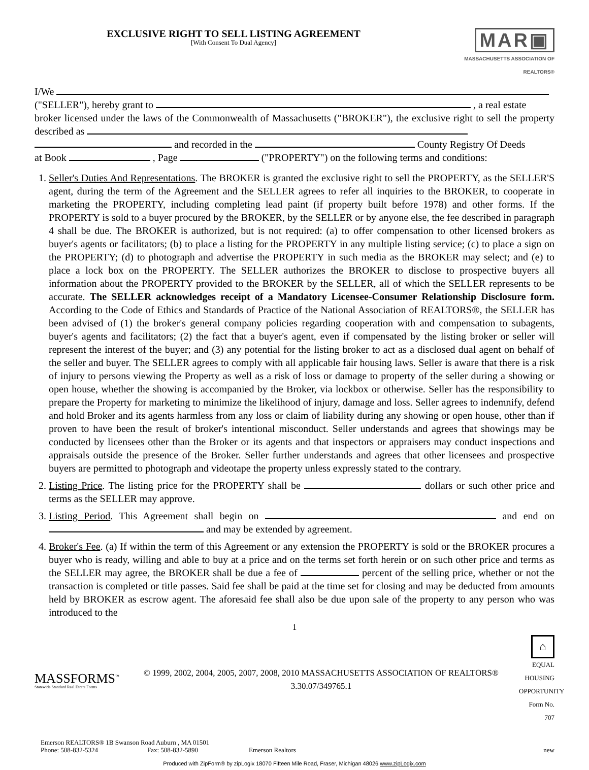EXCLUSIVE RIGHT TO SELL LISTING AGREEMENT
[With Consent To Dual Agency]
MAR▣
MASSACHUSETTS ASSOCIATION OF REALTORS®
I/We
("SELLER"), hereby grant to , a real estate
broker licensed under the laws of the Commonwealth of Massachusetts ("BROKER"), the exclusive right to sell the property described as
and recorded in the County Registry Of Deeds
at Book , Page ("PROPERTY") on the following terms and conditions:
1. Seller's Duties And Representations. The BROKER is granted the exclusive right to sell the PROPERTY, as the SELLER'S agent, during the term of the Agreement and the SELLER agrees to refer all inquiries to the BROKER, to cooperate in marketing the PROPERTY, including completing lead paint (if property built before 1978) and other forms. If the PROPERTY is sold to a buyer procured by the BROKER, by the SELLER or by anyone else, the fee described in paragraph 4 shall be due. The BROKER is authorized, but is not required: (a) to offer compensation to other licensed brokers as buyer's agents or facilitators; (b) to place a listing for the PROPERTY in any multiple listing service; (c) to place a sign on the PROPERTY; (d) to photograph and advertise the PROPERTY in such media as the BROKER may select; and (e) to place a lock box on the PROPERTY. The SELLER authorizes the BROKER to disclose to prospective buyers all information about the PROPERTY provided to the BROKER by the SELLER, all of which the SELLER represents to be accurate. The SELLER acknowledges receipt of a Mandatory Licensee-Consumer Relationship Disclosure form. According to the Code of Ethics and Standards of Practice of the National Association of REALTORS®, the SELLER has been advised of (1) the broker's general company policies regarding cooperation with and compensation to subagents, buyer's agents and facilitators; (2) the fact that a buyer's agent, even if compensated by the listing broker or seller will represent the interest of the buyer; and (3) any potential for the listing broker to act as a disclosed dual agent on behalf of the seller and buyer. The SELLER agrees to comply with all applicable fair housing laws. Seller is aware that there is a risk of injury to persons viewing the Property as well as a risk of loss or damage to property of the seller during a showing or open house, whether the showing is accompanied by the Broker, via lockbox or otherwise. Seller has the responsibility to prepare the Property for marketing to minimize the likelihood of injury, damage and loss. Seller agrees to indemnify, defend and hold Broker and its agents harmless from any loss or claim of liability during any showing or open house, other than if proven to have been the result of broker's intentional misconduct. Seller understands and agrees that showings may be conducted by licensees other than the Broker or its agents and that inspectors or appraisers may conduct inspections and appraisals outside the presence of the Broker. Seller further understands and agrees that other licensees and prospective buyers are permitted to photograph and videotape the property unless expressly stated to the contrary.
2. Listing Price. The listing price for the PROPERTY shall be dollars or such other price and terms as the SELLER may approve.
3. Listing Period. This Agreement shall begin on and end on and may be extended by agreement.
4. Broker's Fee. (a) If within the term of this Agreement or any extension the PROPERTY is sold or the BROKER procures a buyer who is ready, willing and able to buy at a price and on the terms set forth herein or on such other price and terms as the SELLER may agree, the BROKER shall be due a fee of percent of the selling price, whether or not the transaction is completed or title passes. Said fee shall be paid at the time set for closing and may be deducted from amounts held by BROKER as escrow agent. The aforesaid fee shall also be due upon sale of the property to any person who was introduced to the
1
MASSFORMS<sup>™</sup>
Statewide Standard Real Estate Forms
© 1999, 2002, 2004, 2005, 2007, 2008, 2010 MASSACHUSETTS ASSOCIATION OF REALTORS®
3.30.07/349765.1
⌂
EQUAL HOUSING OPPORTUNITY
Form No. 707
Emerson REALTORS® 1B Swanson Road Auburn , MA 01501
Phone: 508-832-5324 Fax: 508-832-5890 Emerson Realtors new
Produced with ZipForm® by zipLogix 18070 Fifteen Mile Road, Fraser, Michigan 48026 www.zipLogix.com